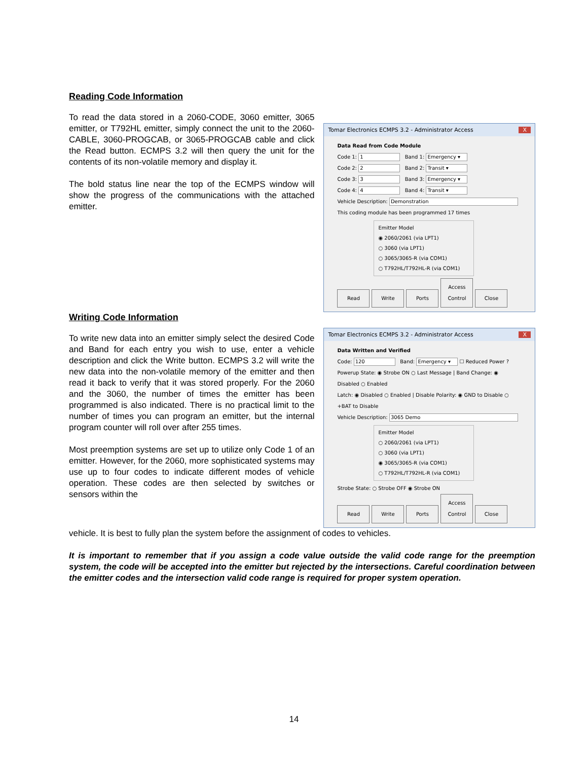Reading Code Information
To read the data stored in a 2060-CODE, 3060 emitter, 3065 emitter, or T792HL emitter, simply connect the unit to the 2060-CABLE, 3060-PROGCAB, or 3065-PROGCAB cable and click the Read button. ECMPS 3.2 will then query the unit for the contents of its non-volatile memory and display it.
The bold status line near the top of the ECMPS window will show the progress of the communications with the attached emitter.
Tomar Electronics ECMPS 3.2 - Administrator Access X
Data Read from Code Module
Code 1: 1 Band 1: Emergency ▾
Code 2: 2 Band 2: Transit ▾
Code 3: 3 Band 3: Emergency ▾
Code 4: 4 Band 4: Transit ▾
Vehicle Description: Demonstration
This coding module has been programmed 17 times
Emitter Model
◉ 2060/2061 (via LPT1)
○ 3060 (via LPT1)
○ 3065/3065-R (via COM1)
○ T792HL/T792HL-R (via COM1)
Read Write Ports Access Control Close
Writing Code Information
To write new data into an emitter simply select the desired Code and Band for each entry you wish to use, enter a vehicle description and click the Write button. ECMPS 3.2 will write the new data into the non-volatile memory of the emitter and then read it back to verify that it was stored properly. For the 2060 and the 3060, the number of times the emitter has been programmed is also indicated. There is no practical limit to the number of times you can program an emitter, but the internal program counter will roll over after 255 times.
Most preemption systems are set up to utilize only Code 1 of an emitter. However, for the 2060, more sophisticated systems may use up to four codes to indicate different modes of vehicle operation. These codes are then selected by switches or sensors within the
Tomar Electronics ECMPS 3.2 - Administrator Access X
Data Written and Verified
Code: 120 Band: Emergency ▾ ☐ Reduced Power ?
Powerup State: ◉ Strobe ON ○ Last Message | Band Change: ◉ Disabled ○ Enabled
Latch: ◉ Disabled ○ Enabled | Disable Polarity: ◉ GND to Disable ○ +BAT to Disable
Vehicle Description: 3065 Demo
Emitter Model
○ 2060/2061 (via LPT1)
○ 3060 (via LPT1)
◉ 3065/3065-R (via COM1)
○ T792HL/T792HL-R (via COM1)
Strobe State: ○ Strobe OFF ◉ Strobe ON
Read Write Ports Access Control Close
vehicle. It is best to fully plan the system before the assignment of codes to vehicles.
It is important to remember that if you assign a code value outside the valid code range for the preemption system, the code will be accepted into the emitter but rejected by the intersections. Careful coordination between the emitter codes and the intersection valid code range is required for proper system operation.
14